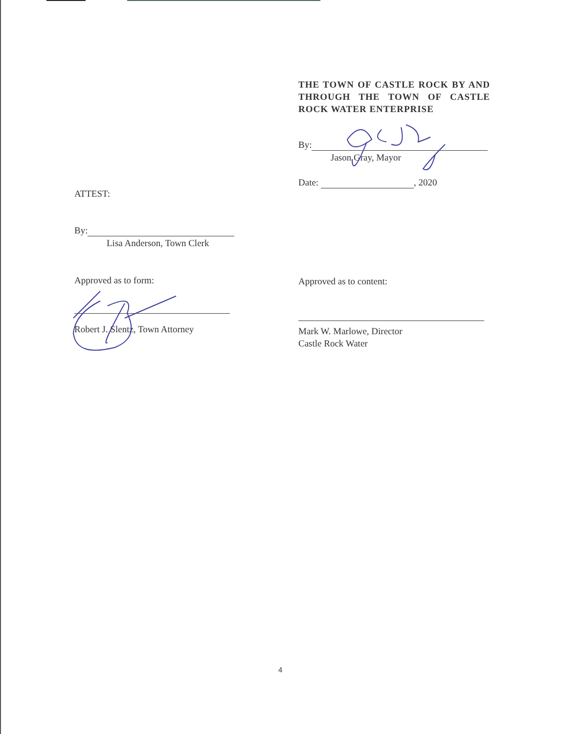THE TOWN OF CASTLE ROCK BY AND THROUGH THE TOWN OF CASTLE ROCK WATER ENTERPRISE
By:
Jason Gray, Mayor
Date: , 2020
ATTEST:
By:
Lisa Anderson, Town Clerk
Approved as to form: Approved as to content:
Robert J. Slentz, Town Attorney
Mark W. Marlowe, Director
Castle Rock Water
4